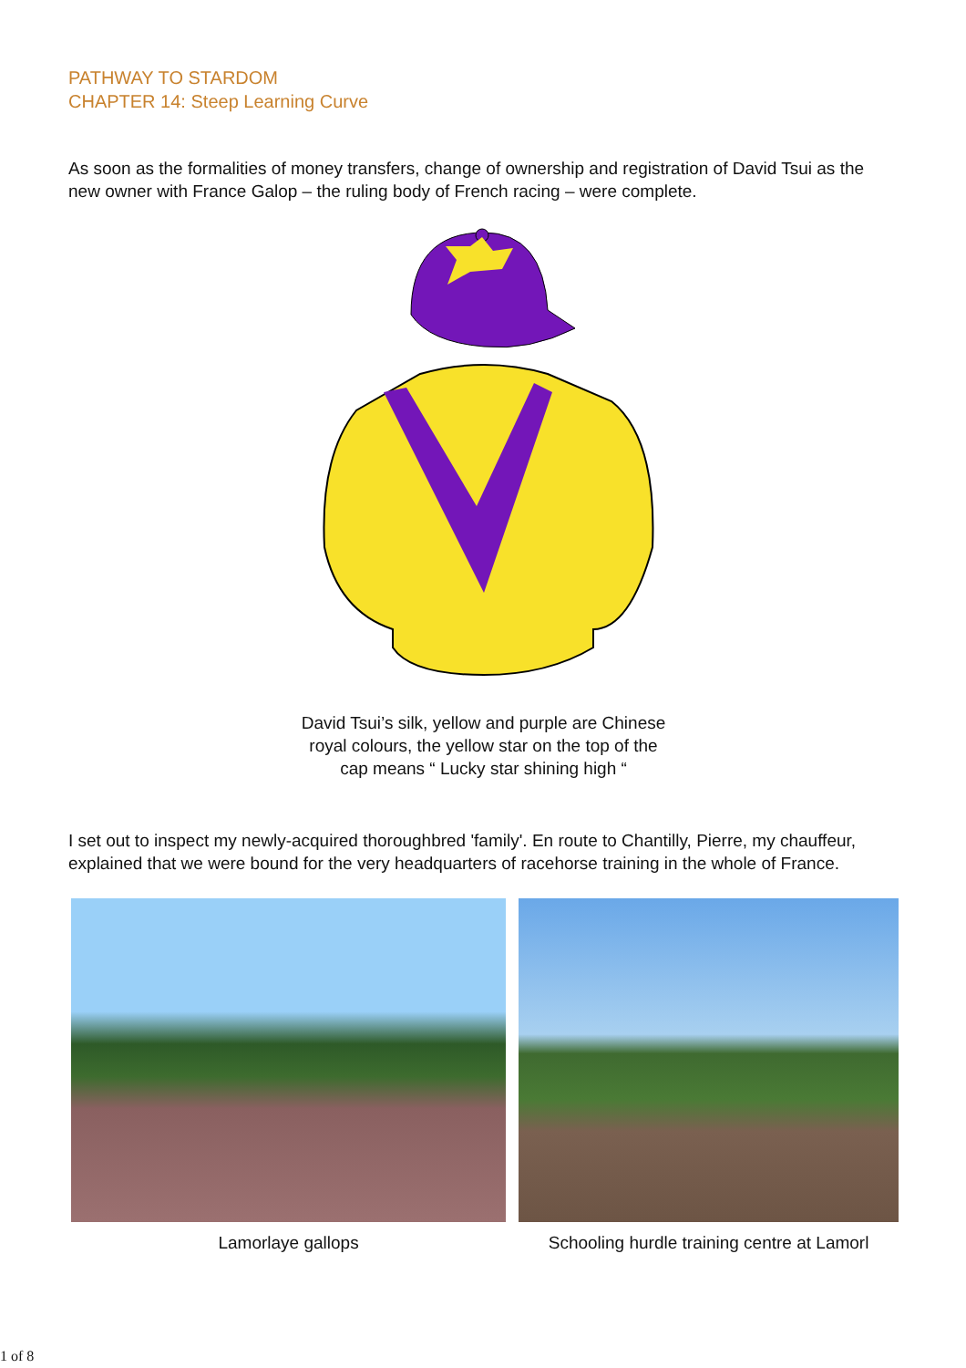PATHWAY TO STARDOM
CHAPTER 14: Steep Learning Curve
As soon as the formalities of money transfers, change of ownership and registration of David Tsui as the new owner with France Galop – the ruling body of French racing – were complete.
David Tsui’s silk, yellow and purple are Chinese royal colours, the yellow star on the top of the cap means “ Lucky star shining high “
I set out to inspect my newly-acquired thoroughbred 'family'. En route to Chantilly, Pierre, my chauffeur, explained that we were bound for the very headquarters of racehorse training in the whole of France.
Lamorlaye gallops Schooling hurdle training centre at Lamorl
1 of 8